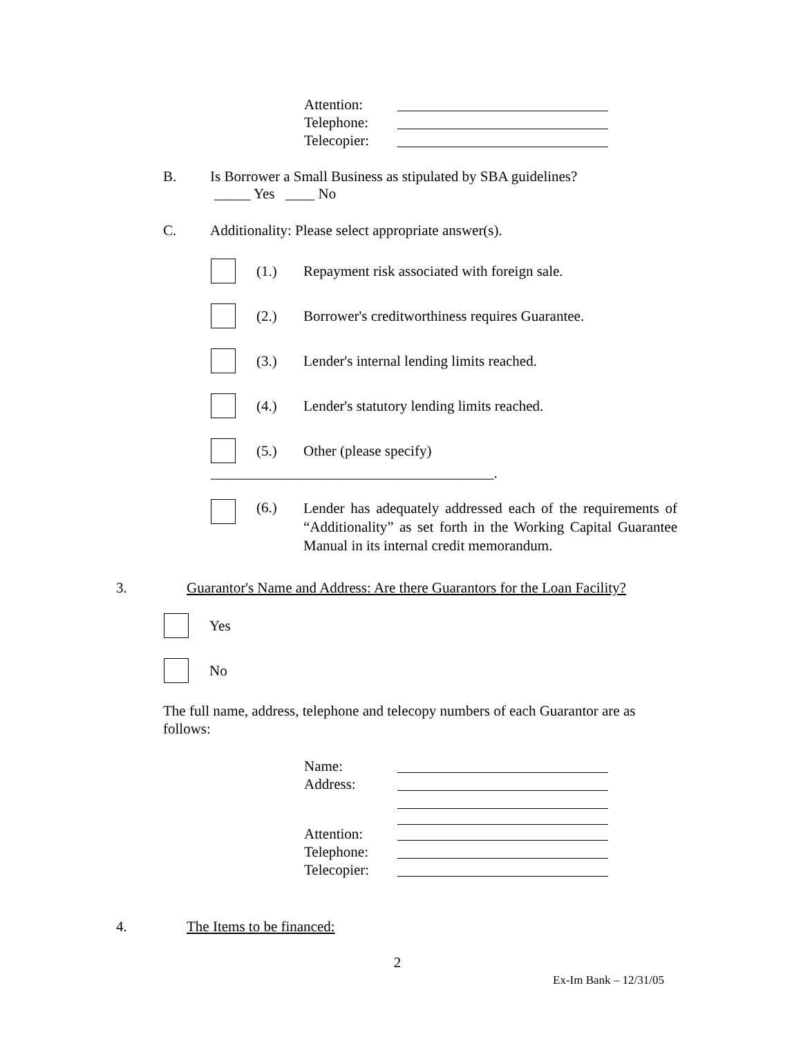Attention:
Telephone:
Telecopier:
B. Is Borrower a Small Business as stipulated by SBA guidelines?
_____ Yes ____ No
C. Additionality: Please select appropriate answer(s).
(1.) Repayment risk associated with foreign sale.
(2.) Borrower's creditworthiness requires Guarantee.
(3.) Lender's internal lending limits reached.
(4.) Lender's statutory lending limits reached.
(5.) Other (please specify)
_______________________________________.
(6.) Lender has adequately addressed each of the requirements of “Additionality” as set forth in the Working Capital Guarantee Manual in its internal credit memorandum.
3. Guarantor's Name and Address: Are there Guarantors for the Loan Facility?
Yes
No
The full name, address, telephone and telecopy numbers of each Guarantor are as follows:
Name:
Address:
Attention:
Telephone:
Telecopier:
4. The Items to be financed:
2
Ex-Im Bank – 12/31/05